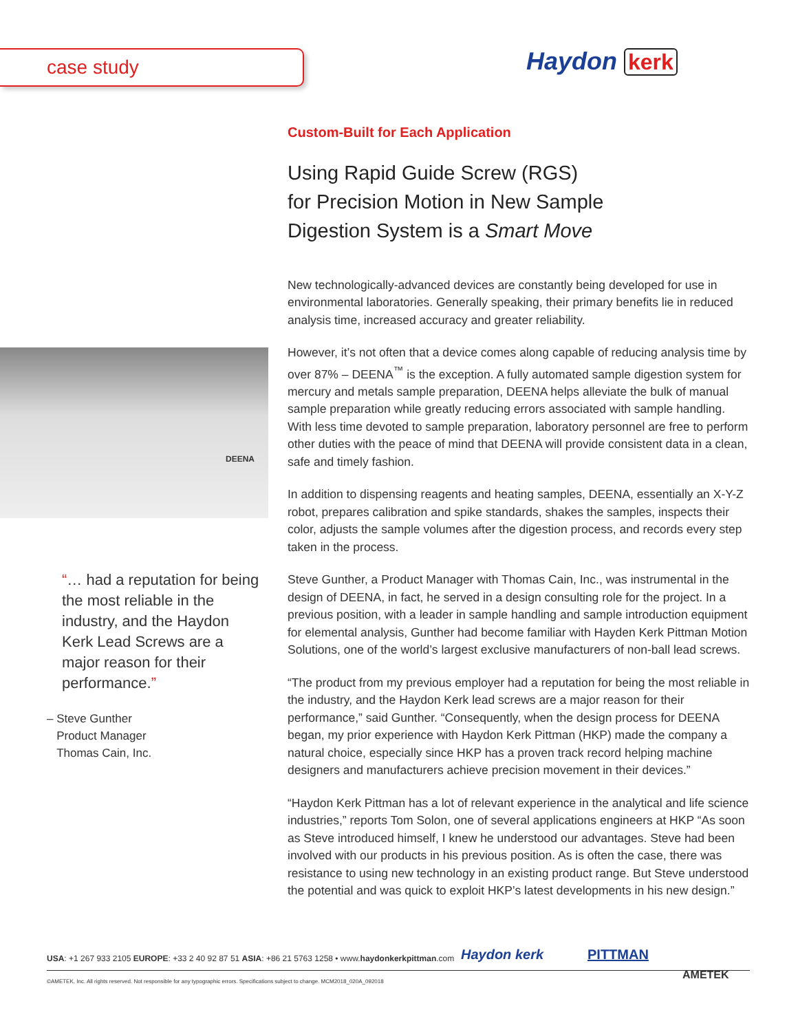case study Haydon kerk
Custom-Built for Each Application
Using Rapid Guide Screw (RGS)
for Precision Motion in New Sample
Digestion System is a Smart Move
New technologically-advanced devices are constantly being developed for use in environmental laboratories. Generally speaking, their primary benefits lie in reduced analysis time, increased accuracy and greater reliability.
However, it’s not often that a device comes along capable of reducing analysis time by over 87% – DEENA<sup>™</sup> is the exception. A fully automated sample digestion system for mercury and metals sample preparation, DEENA helps alleviate the bulk of manual sample preparation while greatly reducing errors associated with sample handling. With less time devoted to sample preparation, laboratory personnel are free to perform other duties with the peace of mind that DEENA will provide consistent data in a clean, safe and timely fashion.
In addition to dispensing reagents and heating samples, DEENA, essentially an X-Y-Z robot, prepares calibration and spike standards, shakes the samples, inspects their color, adjusts the sample volumes after the digestion process, and records every step taken in the process.
Steve Gunther, a Product Manager with Thomas Cain, Inc., was instrumental in the design of DEENA, in fact, he served in a design consulting role for the project. In a previous position, with a leader in sample handling and sample introduction equipment for elemental analysis, Gunther had become familiar with Hayden Kerk Pittman Motion Solutions, one of the world’s largest exclusive manufacturers of non-ball lead screws.
“The product from my previous employer had a reputation for being the most reliable in the industry, and the Haydon Kerk lead screws are a major reason for their performance,” said Gunther. “Consequently, when the design process for DEENA began, my prior experience with Haydon Kerk Pittman (HKP) made the company a natural choice, especially since HKP has a proven track record helping machine designers and manufacturers achieve precision movement in their devices.”
“Haydon Kerk Pittman has a lot of relevant experience in the analytical and life science industries,” reports Tom Solon, one of several applications engineers at HKP “As soon as Steve introduced himself, I knew he understood our advantages. Steve had been involved with our products in his previous position. As is often the case, there was resistance to using new technology in an existing product range. But Steve understood the potential and was quick to exploit HKP’s latest developments in his new design.”
DEENA
“… had a reputation for being the most reliable in the industry, and the Haydon Kerk Lead Screws are a major reason for their performance.”
– Steve Gunther
Product Manager
Thomas Cain, Inc.
USA: +1 267 933 2105 EUROPE: +33 2 40 92 87 51 ASIA: +86 21 5763 1258 • www.haydonkerkpittman.com
Haydon kerk PITTMAN
©AMETEK, Inc. All rights reserved. Not responsible for any typographic errors. Specifications subject to change. MCM2018_020A_092018
AMETEK